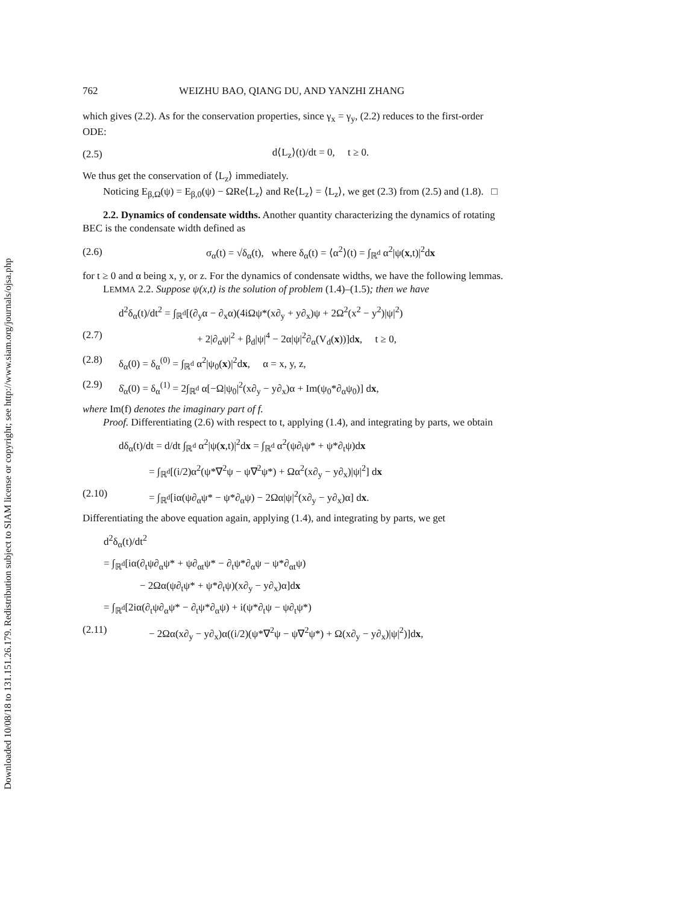Downloaded 10/08/18 to 131.151.26.179. Redistribution subject to SIAM license or copyright; see http://www.siam.org/journals/ojsa.php
762 WEIZHU BAO, QIANG DU, AND YANZHI ZHANG
which gives (2.2). As for the conservation properties, since γ<sub>x</sub> = γ<sub>y</sub>, (2.2) reduces to the first-order ODE:
(2.5) d⟨L<sub>z</sub>⟩(t)/dt = 0, t ≥ 0.
We thus get the conservation of ⟨L<sub>z</sub>⟩ immediately.
Noticing E<sub>β,Ω</sub>(ψ) = E<sub>β,0</sub>(ψ) − ΩRe⟨L<sub>z</sub>⟩ and Re⟨L<sub>z</sub>⟩ = ⟨L<sub>z</sub>⟩, we get (2.3) from (2.5) and (1.8). □
2.2. Dynamics of condensate widths. Another quantity characterizing the dynamics of rotating BEC is the condensate width defined as
(2.6) σ<sub>α</sub>(t) = √δ<sub>α</sub>(t), where δ<sub>α</sub>(t) = ⟨α<sup>2</sup>⟩(t) = ∫<sub>ℝ<sup>d</sup></sub> α<sup>2</sup>|ψ(x,t)|<sup>2</sup>dx
for t ≥ 0 and α being x, y, or z. For the dynamics of condensate widths, we have the following lemmas.
LEMMA 2.2. Suppose ψ(x,t) is the solution of problem (1.4)–(1.5); then we have
d<sup>2</sup>δ<sub>α</sub>(t)/dt<sup>2</sup> = ∫<sub>ℝ<sup>d</sup></sub>[(∂<sub>y</sub>α − ∂<sub>x</sub>α)(4iΩψ*(x∂<sub>y</sub> + y∂<sub>x</sub>)ψ + 2Ω<sup>2</sup>(x<sup>2</sup> − y<sup>2</sup>)|ψ|<sup>2</sup>)
(2.7) + 2|∂<sub>α</sub>ψ|<sup>2</sup> + β<sub>d</sub>|ψ|<sup>4</sup> − 2α|ψ|<sup>2</sup>∂<sub>α</sub>(V<sub>d</sub>(x))]dx, t ≥ 0,
(2.8) δ<sub>α</sub>(0) = δ<sub>α</sub><sup>(0)</sup> = ∫<sub>ℝ<sup>d</sup></sub> α<sup>2</sup>|ψ<sub>0</sub>(x)|<sup>2</sup>dx, α = x, y, z,
(2.9) δ̇<sub>α</sub>(0) = δ<sub>α</sub><sup>(1)</sup> = 2∫<sub>ℝ<sup>d</sup></sub> α[−Ω|ψ<sub>0</sub>|<sup>2</sup>(x∂<sub>y</sub> − y∂<sub>x</sub>)α + Im(ψ<sub>0</sub>*∂<sub>α</sub>ψ<sub>0</sub>)] dx,
where Im(f) denotes the imaginary part of f.
Proof. Differentiating (2.6) with respect to t, applying (1.4), and integrating by parts, we obtain
dδ<sub>α</sub>(t)/dt = d/dt ∫<sub>ℝ<sup>d</sup></sub> α<sup>2</sup>|ψ(x,t)|<sup>2</sup>dx = ∫<sub>ℝ<sup>d</sup></sub> α<sup>2</sup>(ψ∂<sub>t</sub>ψ* + ψ*∂<sub>t</sub>ψ)dx
= ∫<sub>ℝ<sup>d</sup></sub>[(i/2)α<sup>2</sup>(ψ*∇<sup>2</sup>ψ − ψ∇<sup>2</sup>ψ*) + Ωα<sup>2</sup>(x∂<sub>y</sub> − y∂<sub>x</sub>)|ψ|<sup>2</sup>] dx
(2.10) = ∫<sub>ℝ<sup>d</sup></sub>[iα(ψ∂<sub>α</sub>ψ* − ψ*∂<sub>α</sub>ψ) − 2Ωα|ψ|<sup>2</sup>(x∂<sub>y</sub> − y∂<sub>x</sub>)α] dx.
Differentiating the above equation again, applying (1.4), and integrating by parts, we get
d<sup>2</sup>δ<sub>α</sub>(t)/dt<sup>2</sup>
= ∫<sub>ℝ<sup>d</sup></sub>[iα(∂<sub>t</sub>ψ∂<sub>α</sub>ψ* + ψ∂<sub>αt</sub>ψ* − ∂<sub>t</sub>ψ*∂<sub>α</sub>ψ − ψ*∂<sub>αt</sub>ψ)
− 2Ωα(ψ∂<sub>t</sub>ψ* + ψ*∂<sub>t</sub>ψ)(x∂<sub>y</sub> − y∂<sub>x</sub>)α]dx
= ∫<sub>ℝ<sup>d</sup></sub>[2iα(∂<sub>t</sub>ψ∂<sub>α</sub>ψ* − ∂<sub>t</sub>ψ*∂<sub>α</sub>ψ) + i(ψ*∂<sub>t</sub>ψ − ψ∂<sub>t</sub>ψ*)
(2.11) − 2Ωα(x∂<sub>y</sub> − y∂<sub>x</sub>)α((i/2)(ψ*∇<sup>2</sup>ψ − ψ∇<sup>2</sup>ψ*) + Ω(x∂<sub>y</sub> − y∂<sub>x</sub>)|ψ|<sup>2</sup>)]dx,